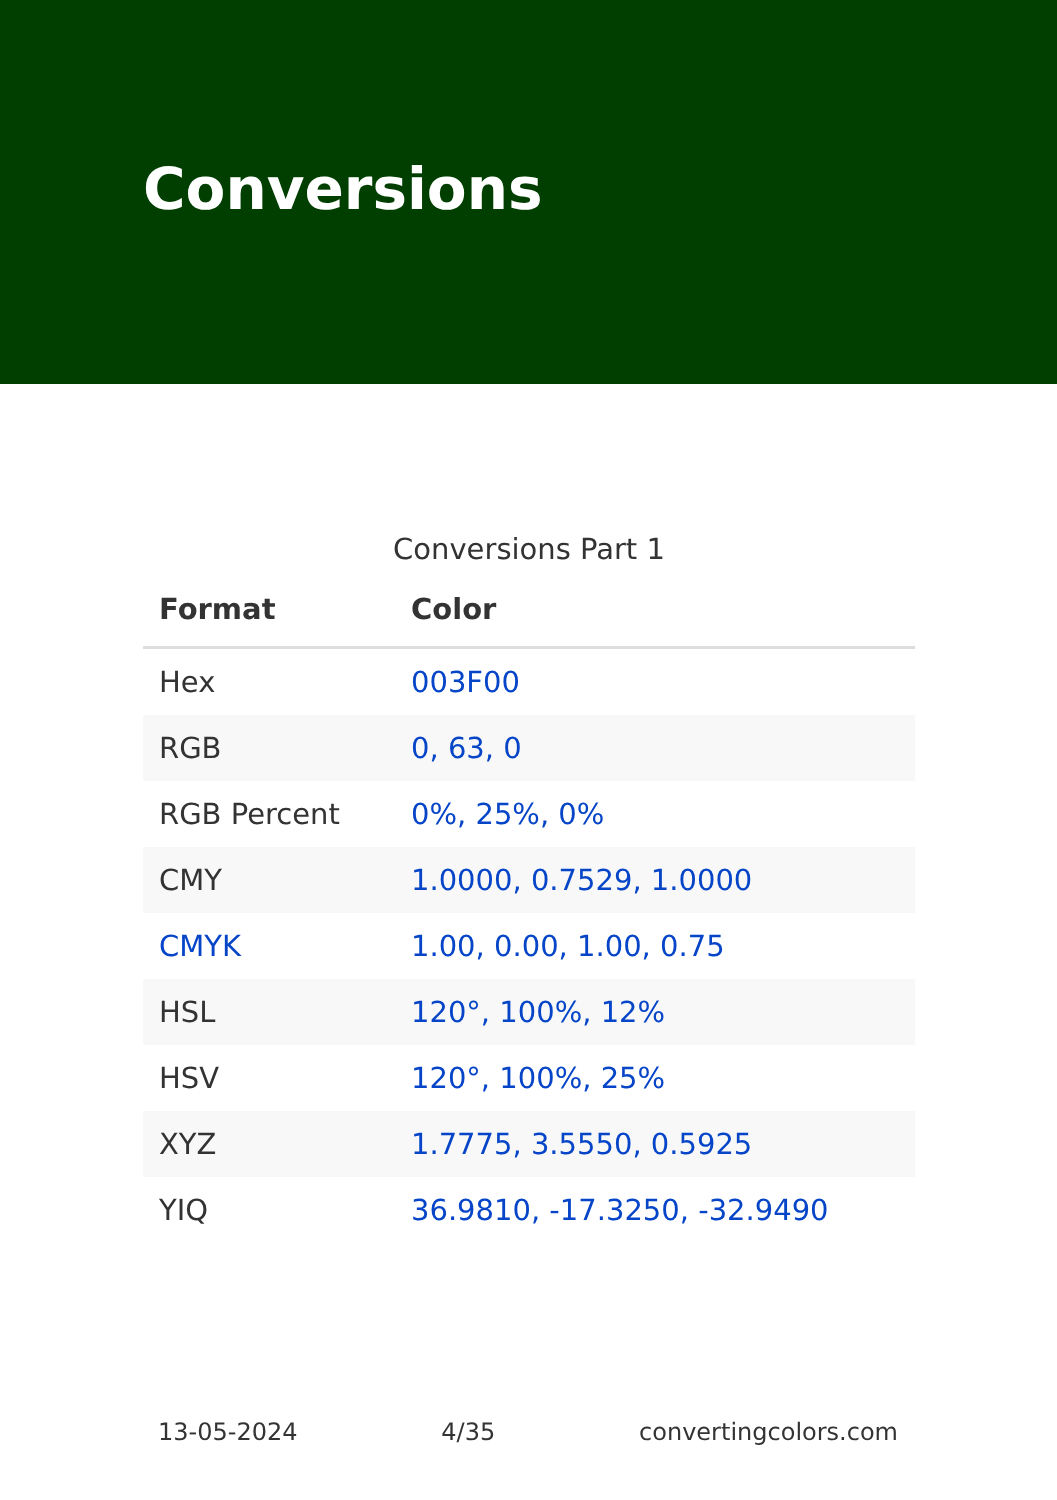Conversions
Conversions Part 1
| Format | Color |
| --- | --- |
| Hex | 003F00 |
| RGB | 0, 63, 0 |
| RGB Percent | 0%, 25%, 0% |
| CMY | 1.0000, 0.7529, 1.0000 |
| CMYK | 1.00, 0.00, 1.00, 0.75 |
| HSL | 120°, 100%, 12% |
| HSV | 120°, 100%, 25% |
| XYZ | 1.7775, 3.5550, 0.5925 |
| YIQ | 36.9810, -17.3250, -32.9490 |
13-05-2024 4/35 convertingcolors.com